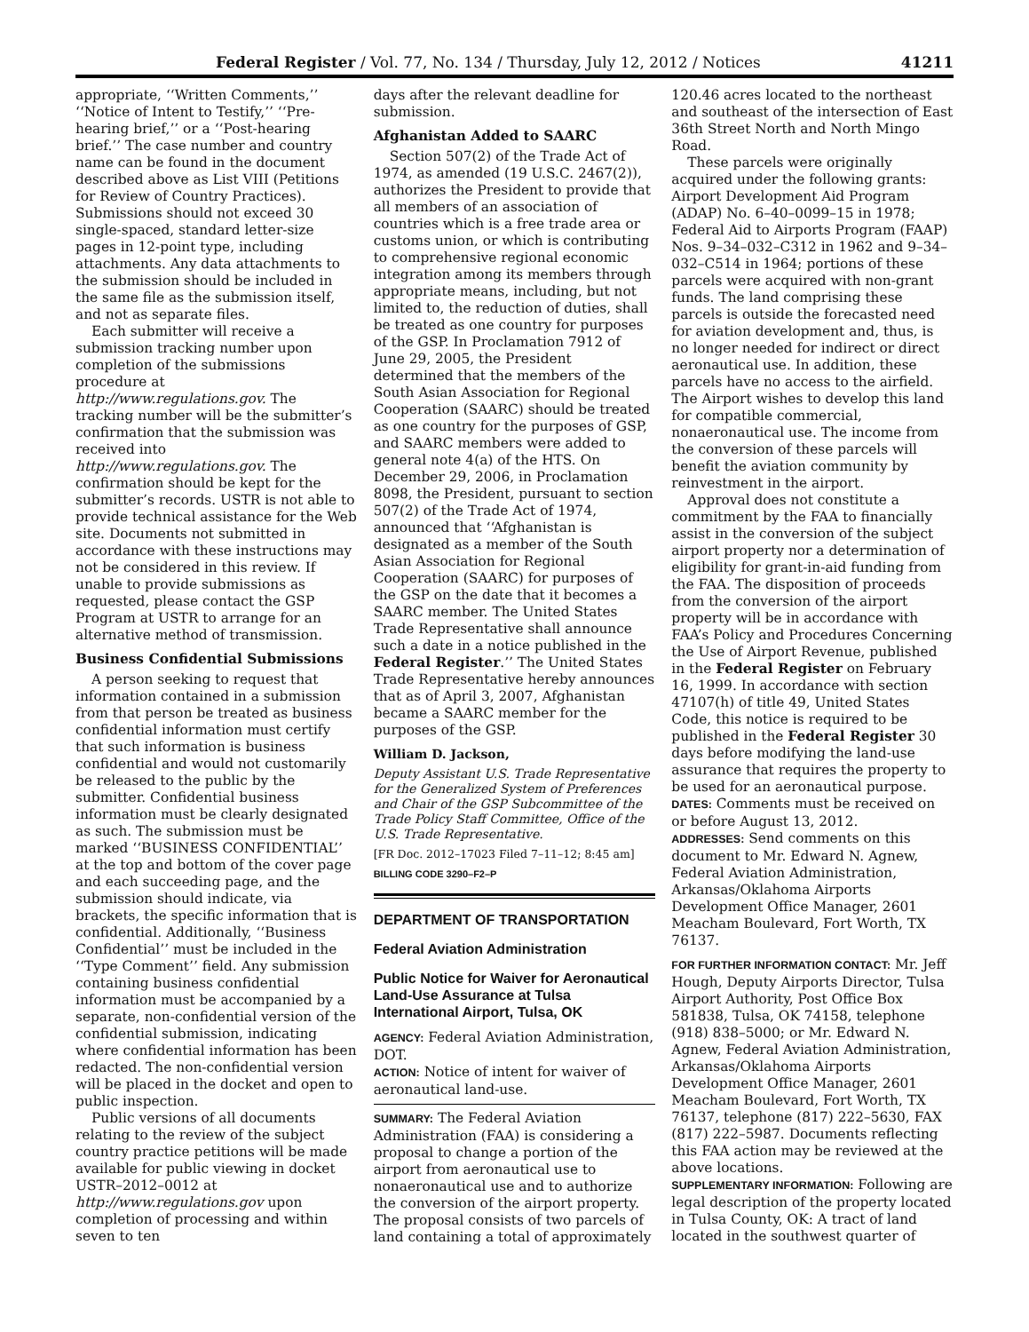Federal Register / Vol. 77, No. 134 / Thursday, July 12, 2012 / Notices 41211
appropriate, ‘‘Written Comments,’’ ‘‘Notice of Intent to Testify,’’ ‘‘Pre-hearing brief,’’ or a ‘‘Post-hearing brief.’’ The case number and country name can be found in the document described above as List VIII (Petitions for Review of Country Practices). Submissions should not exceed 30 single-spaced, standard letter-size pages in 12-point type, including attachments. Any data attachments to the submission should be included in the same file as the submission itself, and not as separate files.
Each submitter will receive a submission tracking number upon completion of the submissions procedure at http://www.regulations.gov. The tracking number will be the submitter’s confirmation that the submission was received into http://www.regulations.gov. The confirmation should be kept for the submitter’s records. USTR is not able to provide technical assistance for the Web site. Documents not submitted in accordance with these instructions may not be considered in this review. If unable to provide submissions as requested, please contact the GSP Program at USTR to arrange for an alternative method of transmission.
Business Confidential Submissions
A person seeking to request that information contained in a submission from that person be treated as business confidential information must certify that such information is business confidential and would not customarily be released to the public by the submitter. Confidential business information must be clearly designated as such. The submission must be marked ‘‘BUSINESS CONFIDENTIAL’’ at the top and bottom of the cover page and each succeeding page, and the submission should indicate, via brackets, the specific information that is confidential. Additionally, ‘‘Business Confidential’’ must be included in the ‘‘Type Comment’’ field. Any submission containing business confidential information must be accompanied by a separate, non-confidential version of the confidential submission, indicating where confidential information has been redacted. The non-confidential version will be placed in the docket and open to public inspection.
Public versions of all documents relating to the review of the subject country practice petitions will be made available for public viewing in docket USTR–2012–0012 at http://www.regulations.gov upon completion of processing and within seven to ten
days after the relevant deadline for submission.
Afghanistan Added to SAARC
Section 507(2) of the Trade Act of 1974, as amended (19 U.S.C. 2467(2)), authorizes the President to provide that all members of an association of countries which is a free trade area or customs union, or which is contributing to comprehensive regional economic integration among its members through appropriate means, including, but not limited to, the reduction of duties, shall be treated as one country for purposes of the GSP. In Proclamation 7912 of June 29, 2005, the President determined that the members of the South Asian Association for Regional Cooperation (SAARC) should be treated as one country for the purposes of GSP, and SAARC members were added to general note 4(a) of the HTS. On December 29, 2006, in Proclamation 8098, the President, pursuant to section 507(2) of the Trade Act of 1974, announced that ‘‘Afghanistan is designated as a member of the South Asian Association for Regional Cooperation (SAARC) for purposes of the GSP on the date that it becomes a SAARC member. The United States Trade Representative shall announce such a date in a notice published in the Federal Register.’’ The United States Trade Representative hereby announces that as of April 3, 2007, Afghanistan became a SAARC member for the purposes of the GSP.
William D. Jackson,
Deputy Assistant U.S. Trade Representative for the Generalized System of Preferences and Chair of the GSP Subcommittee of the Trade Policy Staff Committee, Office of the U.S. Trade Representative.
[FR Doc. 2012–17023 Filed 7–11–12; 8:45 am]
BILLING CODE 3290–F2–P
DEPARTMENT OF TRANSPORTATION
Federal Aviation Administration
Public Notice for Waiver for Aeronautical Land-Use Assurance at Tulsa International Airport, Tulsa, OK
AGENCY: Federal Aviation Administration, DOT.
ACTION: Notice of intent for waiver of aeronautical land-use.
SUMMARY: The Federal Aviation Administration (FAA) is considering a proposal to change a portion of the airport from aeronautical use to nonaeronautical use and to authorize the conversion of the airport property. The proposal consists of two parcels of land containing a total of approximately
120.46 acres located to the northeast and southeast of the intersection of East 36th Street North and North Mingo Road.
These parcels were originally acquired under the following grants: Airport Development Aid Program (ADAP) No. 6–40–0099–15 in 1978; Federal Aid to Airports Program (FAAP) Nos. 9–34–032–C312 in 1962 and 9–34–032–C514 in 1964; portions of these parcels were acquired with non-grant funds. The land comprising these parcels is outside the forecasted need for aviation development and, thus, is no longer needed for indirect or direct aeronautical use. In addition, these parcels have no access to the airfield. The Airport wishes to develop this land for compatible commercial, nonaeronautical use. The income from the conversion of these parcels will benefit the aviation community by reinvestment in the airport.
Approval does not constitute a commitment by the FAA to financially assist in the conversion of the subject airport property nor a determination of eligibility for grant-in-aid funding from the FAA. The disposition of proceeds from the conversion of the airport property will be in accordance with FAA’s Policy and Procedures Concerning the Use of Airport Revenue, published in the Federal Register on February 16, 1999. In accordance with section 47107(h) of title 49, United States Code, this notice is required to be published in the Federal Register 30 days before modifying the land-use assurance that requires the property to be used for an aeronautical purpose.
DATES: Comments must be received on or before August 13, 2012.
ADDRESSES: Send comments on this document to Mr. Edward N. Agnew, Federal Aviation Administration, Arkansas/Oklahoma Airports Development Office Manager, 2601 Meacham Boulevard, Fort Worth, TX 76137.
FOR FURTHER INFORMATION CONTACT: Mr. Jeff Hough, Deputy Airports Director, Tulsa Airport Authority, Post Office Box 581838, Tulsa, OK 74158, telephone (918) 838–5000; or Mr. Edward N. Agnew, Federal Aviation Administration, Arkansas/Oklahoma Airports Development Office Manager, 2601 Meacham Boulevard, Fort Worth, TX 76137, telephone (817) 222–5630, FAX (817) 222–5987. Documents reflecting this FAA action may be reviewed at the above locations.
SUPPLEMENTARY INFORMATION: Following are legal description of the property located in Tulsa County, OK: A tract of land located in the southwest quarter of